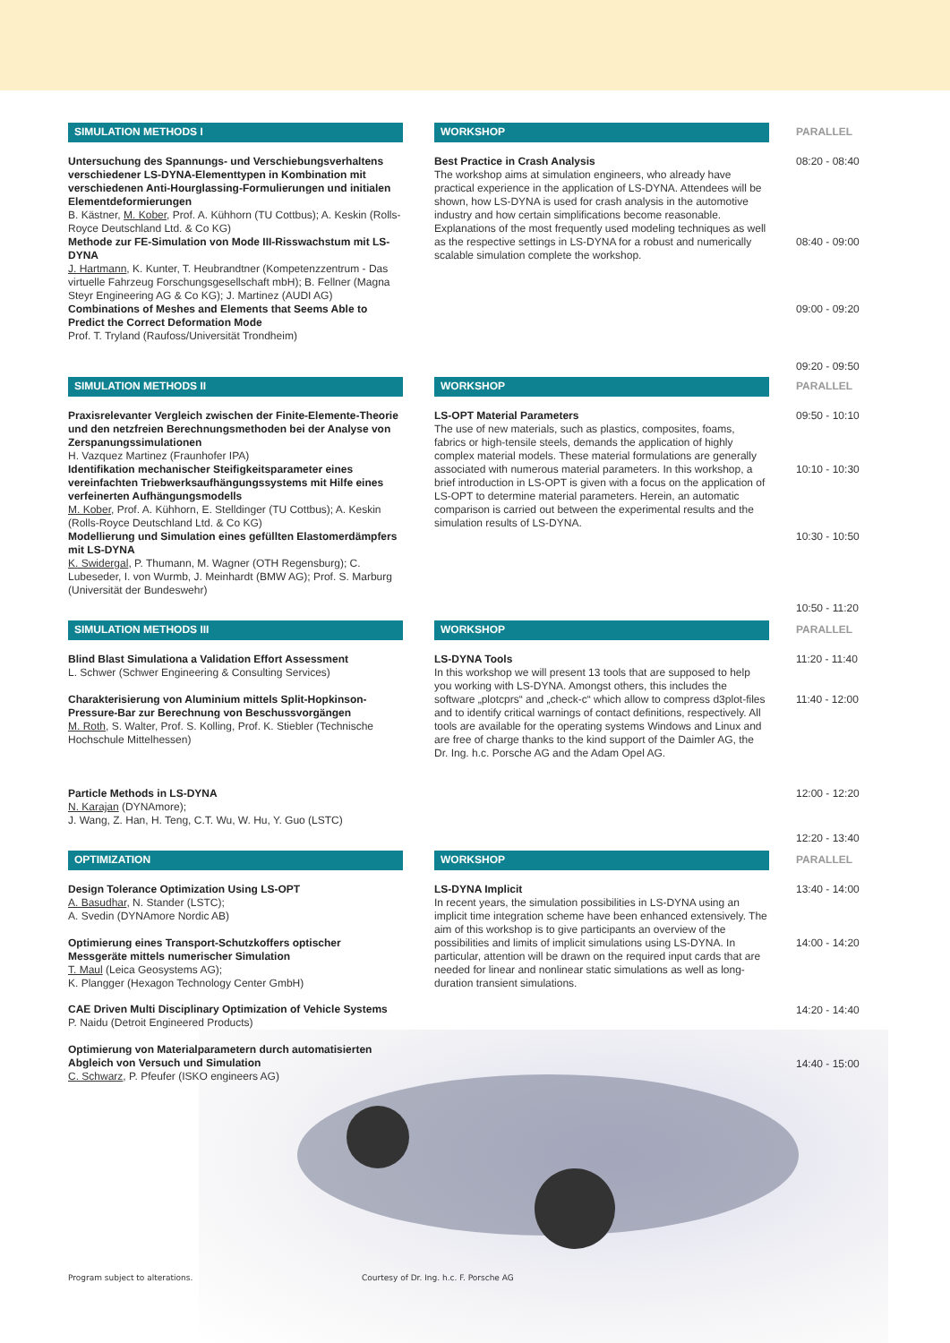SIMULATION METHODS I
Untersuchung des Spannungs- und Verschiebungsverhaltens verschiedener LS-DYNA-Elementtypen in Kombination mit verschiedenen Anti-Hourglassing-Formulierungen und initialen Elementdeformierungen
B. Kästner, M. Kober, Prof. A. Kühhorn (TU Cottbus); A. Keskin (Rolls-Royce Deutschland Ltd. & Co KG)
Methode zur FE-Simulation von Mode III-Risswachstum mit LS-DYNA
J. Hartmann, K. Kunter, T. Heubrandtner (Kompetenzzentrum - Das virtuelle Fahrzeug Forschungsgesellschaft mbH); B. Fellner (Magna Steyr Engineering AG & Co KG); J. Martinez (AUDI AG)
Combinations of Meshes and Elements that Seems Able to Predict the Correct Deformation Mode
Prof. T. Tryland (Raufoss/Universität Trondheim)
WORKSHOP
Best Practice in Crash Analysis
The workshop aims at simulation engineers, who already have practical experience in the application of LS-DYNA. Attendees will be shown, how LS-DYNA is used for crash analysis in the automotive industry and how certain simplifications become reasonable. Explanations of the most frequently used modeling techniques as well as the respective settings in LS-DYNA for a robust and numerically scalable simulation complete the workshop.
PARALLEL
08:20 - 08:40
08:40 - 09:00
09:00 - 09:20
09:20 - 09:50
SIMULATION METHODS II
Praxisrelevanter Vergleich zwischen der Finite-Elemente-Theorie und den netzfreien Berechnungsmethoden bei der Analyse von Zerspanungssimulationen
H. Vazquez Martinez (Fraunhofer IPA)
Identifikation mechanischer Steifigkeitsparameter eines vereinfachten Triebwerksaufhängungssystems mit Hilfe eines verfeinerten Aufhängungsmodells
M. Kober, Prof. A. Kühhorn, E. Stelldinger (TU Cottbus); A. Keskin (Rolls-Royce Deutschland Ltd. & Co KG)
Modellierung und Simulation eines gefüllten Elastomerdämpfers mit LS-DYNA
K. Swidergal, P. Thumann, M. Wagner (OTH Regensburg); C. Lubeseder, I. von Wurmb, J. Meinhardt (BMW AG); Prof. S. Marburg (Universität der Bundeswehr)
WORKSHOP
LS-OPT Material Parameters
The use of new materials, such as plastics, composites, foams, fabrics or high-tensile steels, demands the application of highly complex material models. These material formulations are generally associated with numerous material parameters. In this workshop, a brief introduction in LS-OPT is given with a focus on the application of LS-OPT to determine material parameters. Herein, an automatic comparison is carried out between the experimental results and the simulation results of LS-DYNA.
PARALLEL
09:50 - 10:10
10:10 - 10:30
10:30 - 10:50
10:50 - 11:20
SIMULATION METHODS III
Blind Blast Simulationa a Validation Effort Assessment
L. Schwer (Schwer Engineering & Consulting Services)
Charakterisierung von Aluminium mittels Split-Hopkinson-Pressure-Bar zur Berechnung von Beschussvorgängen
M. Roth, S. Walter, Prof. S. Kolling, Prof. K. Stiebler (Technische Hochschule Mittelhessen)
Particle Methods in LS-DYNA
N. Karajan (DYNAmore);
J. Wang, Z. Han, H. Teng, C.T. Wu, W. Hu, Y. Guo (LSTC)
WORKSHOP
LS-DYNA Tools
In this workshop we will present 13 tools that are supposed to help you working with LS-DYNA. Amongst others, this includes the software „plotcprs“ and „check-c“ which allow to compress d3plot-files and to identify critical warnings of contact definitions, respectively. All tools are available for the operating systems Windows and Linux and are free of charge thanks to the kind support of the Daimler AG, the Dr. Ing. h.c. Porsche AG and the Adam Opel AG.
PARALLEL
11:20 - 11:40
11:40 - 12:00
12:00 - 12:20
12:20 - 13:40
OPTIMIZATION
Design Tolerance Optimization Using LS-OPT
A. Basudhar, N. Stander (LSTC);
A. Svedin (DYNAmore Nordic AB)
Optimierung eines Transport-Schutzkoffers optischer Messgeräte mittels numerischer Simulation
T. Maul (Leica Geosystems AG);
K. Plangger (Hexagon Technology Center GmbH)
CAE Driven Multi Disciplinary Optimization of Vehicle Systems
P. Naidu (Detroit Engineered Products)
Optimierung von Materialparametern durch automatisierten Abgleich von Versuch und Simulation
C. Schwarz, P. Pfeufer (ISKO engineers AG)
WORKSHOP
LS-DYNA Implicit
In recent years, the simulation possibilities in LS-DYNA using an implicit time integration scheme have been enhanced extensively. The aim of this workshop is to give participants an overview of the possibilities and limits of implicit simulations using LS-DYNA. In particular, attention will be drawn on the required input cards that are needed for linear and nonlinear static simulations as well as long-duration transient simulations.
PARALLEL
13:40 - 14:00
14:00 - 14:20
14:20 - 14:40
14:40 - 15:00
Program subject to alterations. Courtesy of Dr. Ing. h.c. F. Porsche AG